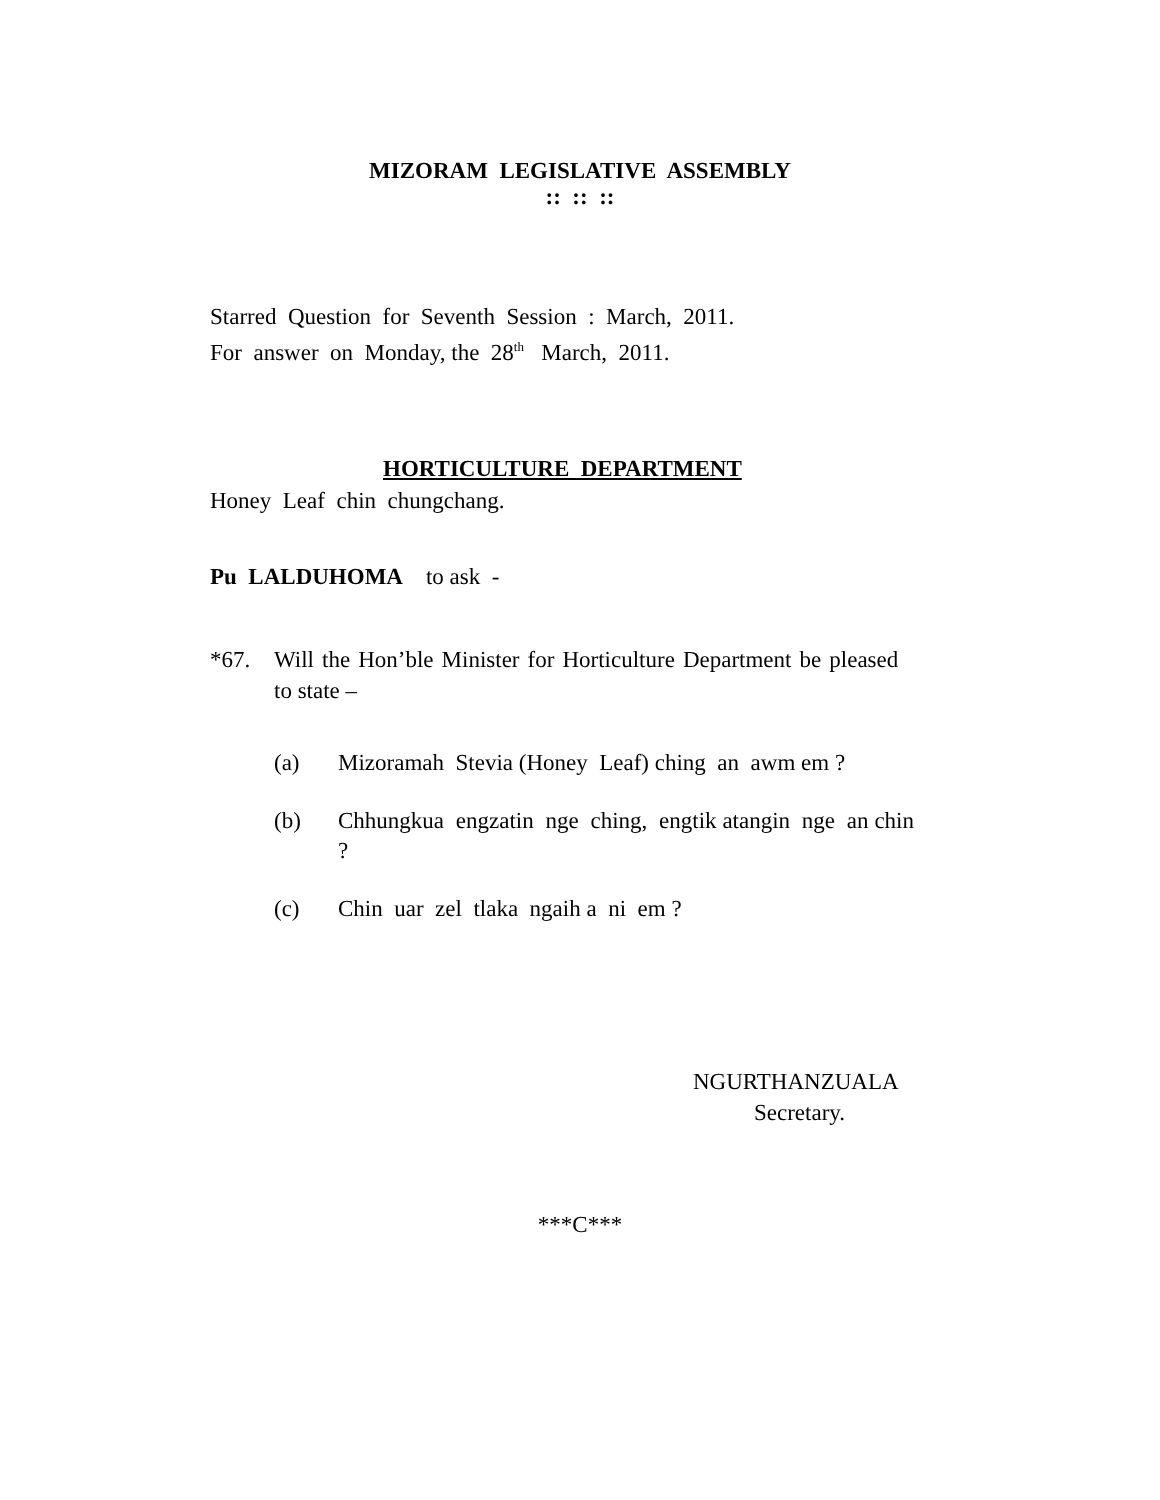MIZORAM LEGISLATIVE ASSEMBLY
:: :: ::
Starred Question for Seventh Session : March, 2011.
For answer on Monday, the 28<sup>th</sup> March, 2011.
HORTICULTURE DEPARTMENT
Honey Leaf chin chungchang.
Pu LALDUHOMA to ask -
*67. Will the Hon’ble Minister for Horticulture Department be pleased to state –
(a) Mizoramah Stevia (Honey Leaf) ching an awm em ?
(b) Chhungkua engzatin nge ching, engtik atangin nge an chin ?
(c) Chin uar zel tlaka ngaih a ni em ?
NGURTHANZUALA
Secretary.
***C***